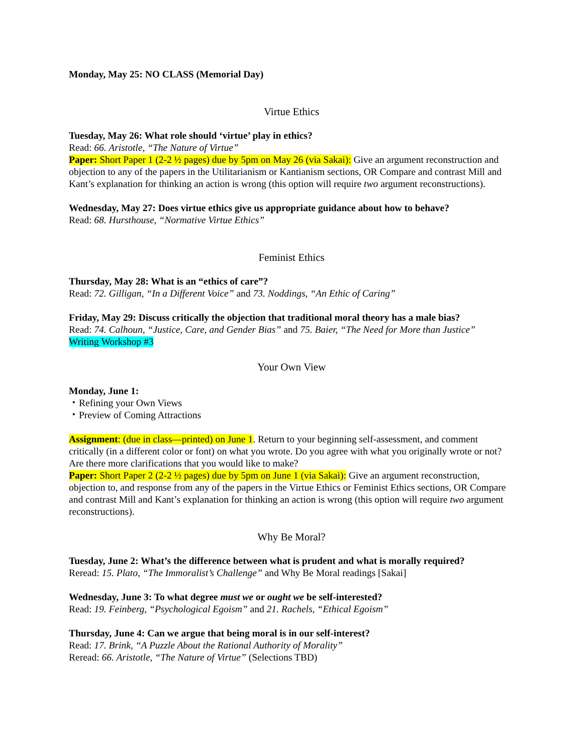Monday, May 25: NO CLASS (Memorial Day)
Virtue Ethics
Tuesday, May 26: What role should ‘virtue’ play in ethics?
Read: 66. Aristotle, “The Nature of Virtue”
Paper: Short Paper 1 (2-2 ½ pages) due by 5pm on May 26 (via Sakai): Give an argument reconstruction and objection to any of the papers in the Utilitarianism or Kantianism sections, OR Compare and contrast Mill and Kant’s explanation for thinking an action is wrong (this option will require two argument reconstructions).
Wednesday, May 27: Does virtue ethics give us appropriate guidance about how to behave?
Read: 68. Hursthouse, “Normative Virtue Ethics”
Feminist Ethics
Thursday, May 28: What is an “ethics of care”?
Read: 72. Gilligan, “In a Different Voice” and 73. Noddings, “An Ethic of Caring”
Friday, May 29: Discuss critically the objection that traditional moral theory has a male bias?
Read: 74. Calhoun, “Justice, Care, and Gender Bias” and 75. Baier, “The Need for More than Justice”
Writing Workshop #3
Your Own View
Monday, June 1:
・Refining your Own Views
・Preview of Coming Attractions
Assignment: (due in class—printed) on June 1. Return to your beginning self-assessment, and comment critically (in a different color or font) on what you wrote. Do you agree with what you originally wrote or not? Are there more clarifications that you would like to make?
Paper: Short Paper 2 (2-2 ½ pages) due by 5pm on June 1 (via Sakai): Give an argument reconstruction, objection to, and response from any of the papers in the Virtue Ethics or Feminist Ethics sections, OR Compare and contrast Mill and Kant’s explanation for thinking an action is wrong (this option will require two argument reconstructions).
Why Be Moral?
Tuesday, June 2: What’s the difference between what is prudent and what is morally required?
Reread: 15. Plato, “The Immoralist’s Challenge” and Why Be Moral readings [Sakai]
Wednesday, June 3: To what degree must we or ought we be self-interested?
Read: 19. Feinberg, “Psychological Egoism” and 21. Rachels, “Ethical Egoism”
Thursday, June 4: Can we argue that being moral is in our self-interest?
Read: 17. Brink, “A Puzzle About the Rational Authority of Morality”
Reread: 66. Aristotle, “The Nature of Virtue” (Selections TBD)